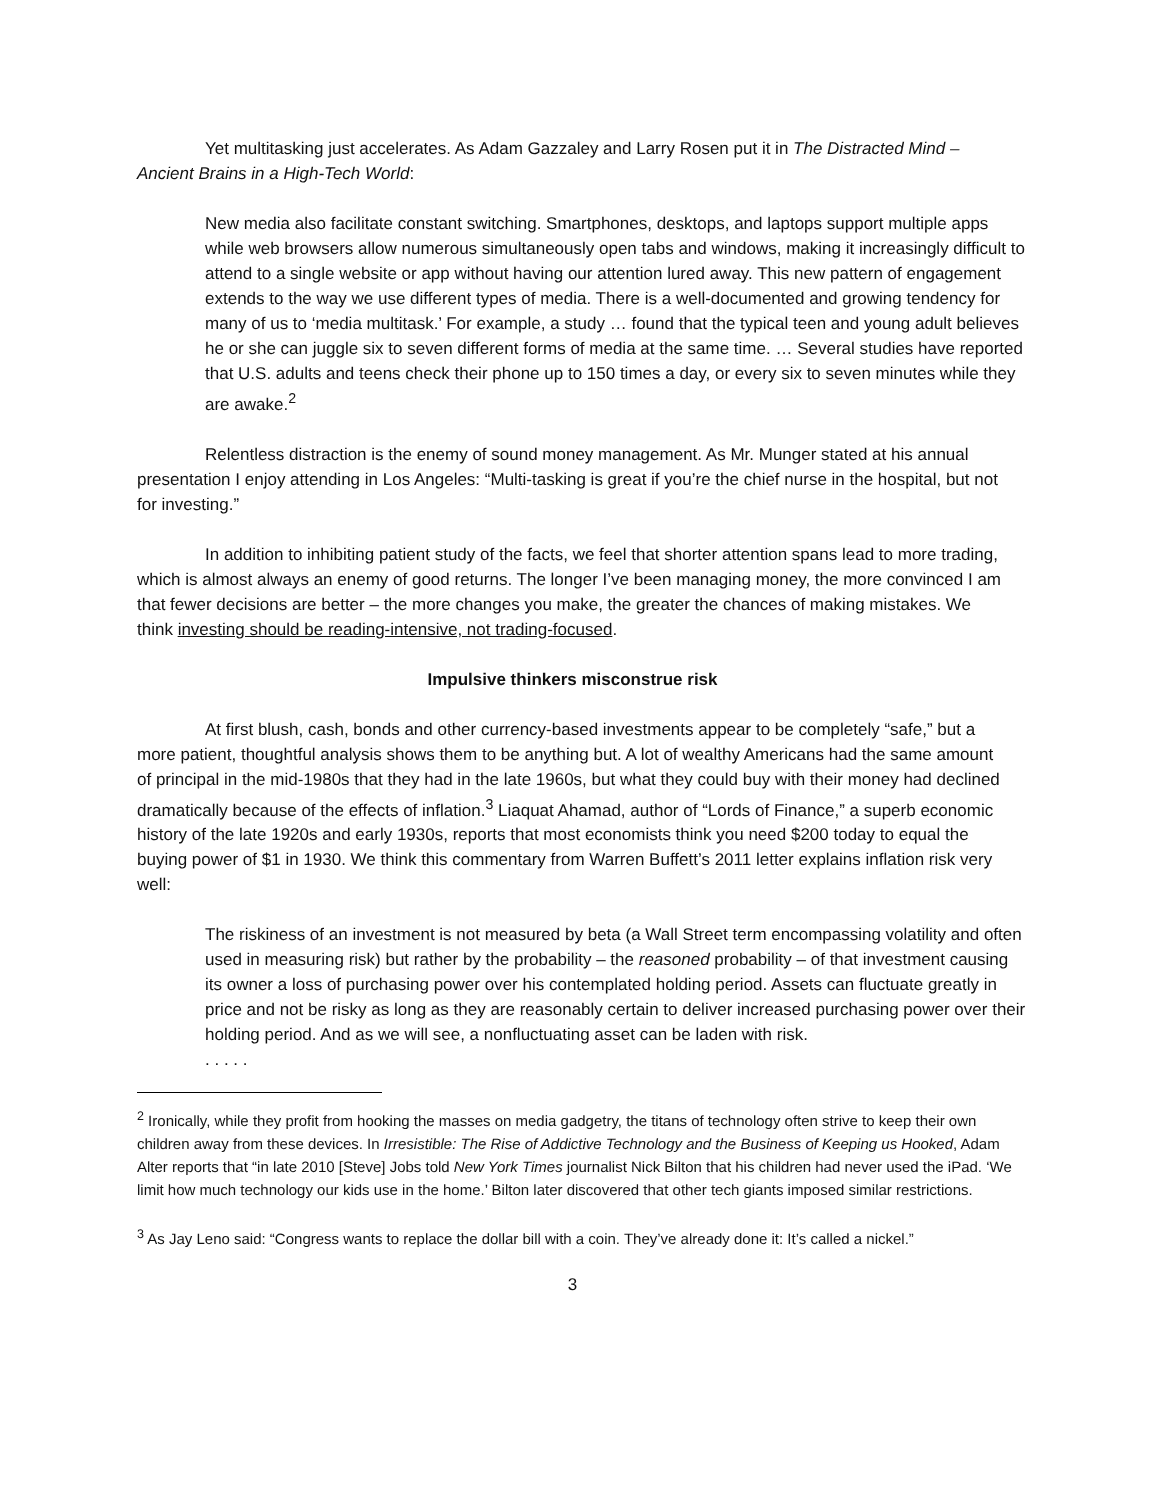Yet multitasking just accelerates. As Adam Gazzaley and Larry Rosen put it in The Distracted Mind – Ancient Brains in a High-Tech World:
New media also facilitate constant switching. Smartphones, desktops, and laptops support multiple apps while web browsers allow numerous simultaneously open tabs and windows, making it increasingly difficult to attend to a single website or app without having our attention lured away. This new pattern of engagement extends to the way we use different types of media. There is a well-documented and growing tendency for many of us to ‘media multitask.’ For example, a study … found that the typical teen and young adult believes he or she can juggle six to seven different forms of media at the same time. … Several studies have reported that U.S. adults and teens check their phone up to 150 times a day, or every six to seven minutes while they are awake.<sup>2</sup>
Relentless distraction is the enemy of sound money management. As Mr. Munger stated at his annual presentation I enjoy attending in Los Angeles: “Multi-tasking is great if you’re the chief nurse in the hospital, but not for investing.”
In addition to inhibiting patient study of the facts, we feel that shorter attention spans lead to more trading, which is almost always an enemy of good returns. The longer I’ve been managing money, the more convinced I am that fewer decisions are better – the more changes you make, the greater the chances of making mistakes. We think investing should be reading-intensive, not trading-focused.
Impulsive thinkers misconstrue risk
At first blush, cash, bonds and other currency-based investments appear to be completely “safe,” but a more patient, thoughtful analysis shows them to be anything but. A lot of wealthy Americans had the same amount of principal in the mid-1980s that they had in the late 1960s, but what they could buy with their money had declined dramatically because of the effects of inflation.<sup>3</sup> Liaquat Ahamad, author of “Lords of Finance,” a superb economic history of the late 1920s and early 1930s, reports that most economists think you need $200 today to equal the buying power of $1 in 1930. We think this commentary from Warren Buffett’s 2011 letter explains inflation risk very well:
The riskiness of an investment is not measured by beta (a Wall Street term encompassing volatility and often used in measuring risk) but rather by the probability – the reasoned probability – of that investment causing its owner a loss of purchasing power over his contemplated holding period. Assets can fluctuate greatly in price and not be risky as long as they are reasonably certain to deliver increased purchasing power over their holding period. And as we will see, a nonfluctuating asset can be laden with risk.
. . . . .
<sup>2</sup> Ironically, while they profit from hooking the masses on media gadgetry, the titans of technology often strive to keep their own children away from these devices. In Irresistible: The Rise of Addictive Technology and the Business of Keeping us Hooked, Adam Alter reports that “in late 2010 [Steve] Jobs told New York Times journalist Nick Bilton that his children had never used the iPad. ‘We limit how much technology our kids use in the home.’ Bilton later discovered that other tech giants imposed similar restrictions.
<sup>3</sup> As Jay Leno said: “Congress wants to replace the dollar bill with a coin. They’ve already done it: It’s called a nickel.”
3